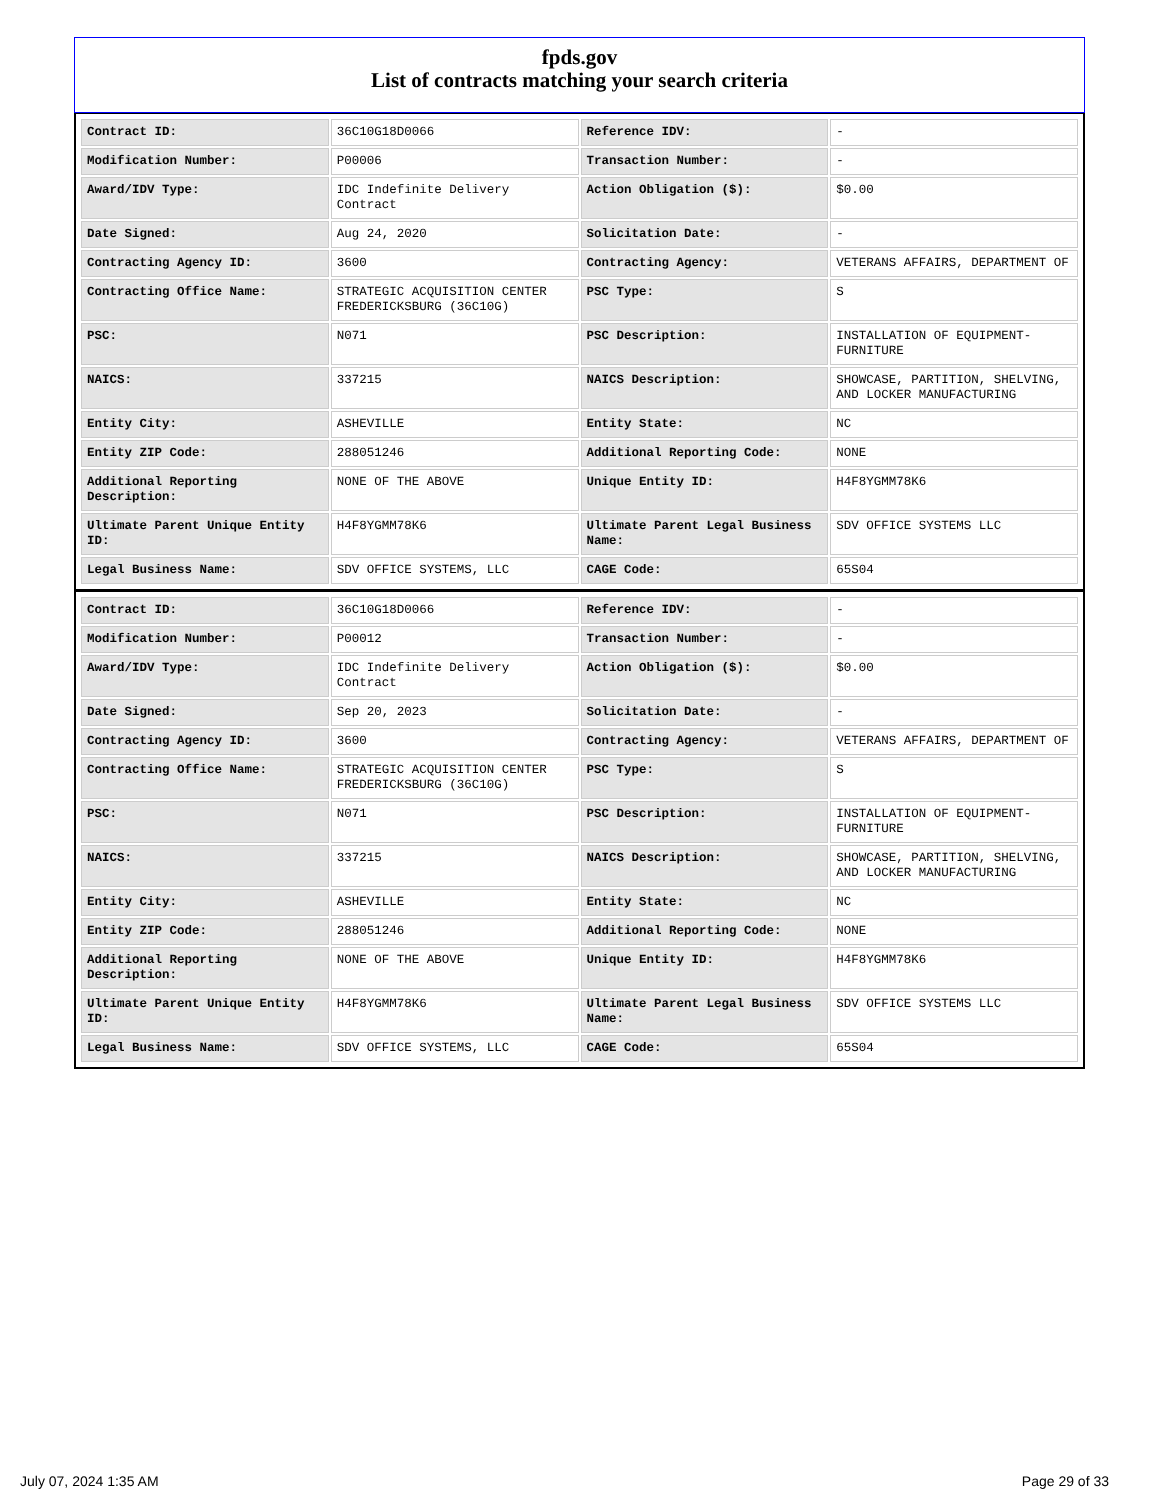fpds.gov
List of contracts matching your search criteria
| Contract ID: | 36C10G18D0066 | Reference IDV: | - |
| Modification Number: | P00006 | Transaction Number: | - |
| Award/IDV Type: | IDC Indefinite Delivery Contract | Action Obligation ($): | $0.00 |
| Date Signed: | Aug 24, 2020 | Solicitation Date: | - |
| Contracting Agency ID: | 3600 | Contracting Agency: | VETERANS AFFAIRS, DEPARTMENT OF |
| Contracting Office Name: | STRATEGIC ACQUISITION CENTER FREDERICKSBURG (36C10G) | PSC Type: | S |
| PSC: | N071 | PSC Description: | INSTALLATION OF EQUIPMENT- FURNITURE |
| NAICS: | 337215 | NAICS Description: | SHOWCASE, PARTITION, SHELVING, AND LOCKER MANUFACTURING |
| Entity City: | ASHEVILLE | Entity State: | NC |
| Entity ZIP Code: | 288051246 | Additional Reporting Code: | NONE |
| Additional Reporting Description: | NONE OF THE ABOVE | Unique Entity ID: | H4F8YGMM78K6 |
| Ultimate Parent Unique Entity ID: | H4F8YGMM78K6 | Ultimate Parent Legal Business Name: | SDV OFFICE SYSTEMS LLC |
| Legal Business Name: | SDV OFFICE SYSTEMS, LLC | CAGE Code: | 65S04 |
| Contract ID: | 36C10G18D0066 | Reference IDV: | - |
| Modification Number: | P00012 | Transaction Number: | - |
| Award/IDV Type: | IDC Indefinite Delivery Contract | Action Obligation ($): | $0.00 |
| Date Signed: | Sep 20, 2023 | Solicitation Date: | - |
| Contracting Agency ID: | 3600 | Contracting Agency: | VETERANS AFFAIRS, DEPARTMENT OF |
| Contracting Office Name: | STRATEGIC ACQUISITION CENTER FREDERICKSBURG (36C10G) | PSC Type: | S |
| PSC: | N071 | PSC Description: | INSTALLATION OF EQUIPMENT- FURNITURE |
| NAICS: | 337215 | NAICS Description: | SHOWCASE, PARTITION, SHELVING, AND LOCKER MANUFACTURING |
| Entity City: | ASHEVILLE | Entity State: | NC |
| Entity ZIP Code: | 288051246 | Additional Reporting Code: | NONE |
| Additional Reporting Description: | NONE OF THE ABOVE | Unique Entity ID: | H4F8YGMM78K6 |
| Ultimate Parent Unique Entity ID: | H4F8YGMM78K6 | Ultimate Parent Legal Business Name: | SDV OFFICE SYSTEMS LLC |
| Legal Business Name: | SDV OFFICE SYSTEMS, LLC | CAGE Code: | 65S04 |
July 07, 2024 1:35 AM Page 29 of 33